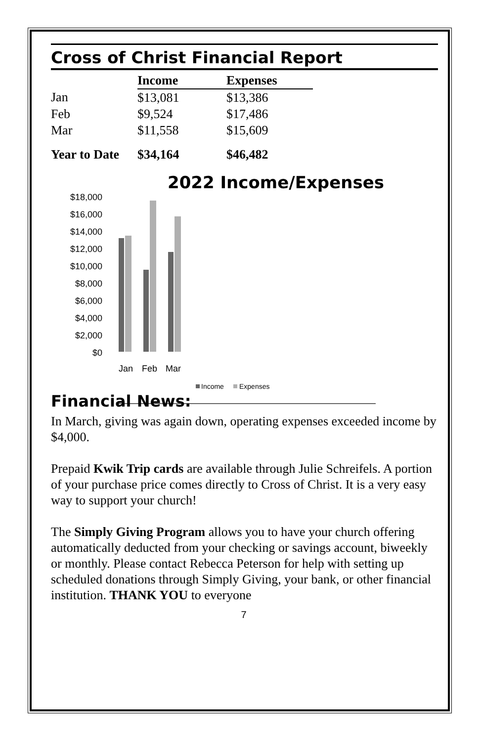Cross of Christ Financial Report
| | Income | Expenses |
| Jan | $13,081 | $13,386 |
| Feb | $9,524 | $17,486 |
| Mar | $11,558 | $15,609 |
| Year to Date | $34,164 | $46,482 |
2022 Income/Expenses
$18,000
$16,000
$14,000
$12,000
$10,000
$8,000
$6,000
$4,000
$2,000
$0
Jan
Feb
Mar
Income
Expenses
Financial News:
In March, giving was again down, operating expenses exceeded income by $4,000.
Prepaid Kwik Trip cards are available through Julie Schreifels. A portion of your purchase price comes directly to Cross of Christ. It is a very easy way to support your church!
The Simply Giving Program allows you to have your church offering automatically deducted from your checking or savings account, biweekly or monthly. Please contact Rebecca Peterson for help with setting up scheduled donations through Simply Giving, your bank, or other financial institution. THANK YOU to everyone
7